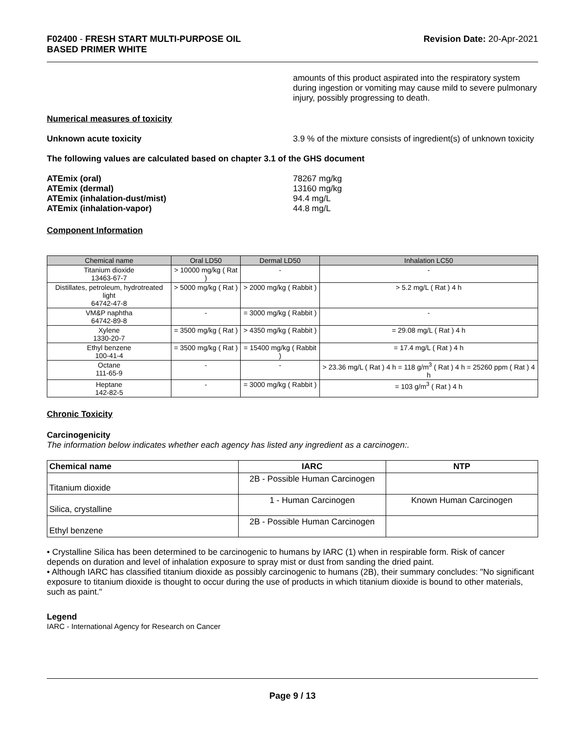F02400 - FRESH START MULTI-PURPOSE OIL
BASED PRIMER WHITE
Revision Date: 20-Apr-2021
amounts of this product aspirated into the respiratory system during ingestion or vomiting may cause mild to severe pulmonary injury, possibly progressing to death.
Numerical measures of toxicity
Unknown acute toxicity 3.9 % of the mixture consists of ingredient(s) of unknown toxicity
The following values are calculated based on chapter 3.1 of the GHS document
ATEmix (oral)
ATEmix (dermal)
ATEmix (inhalation-dust/mist)
ATEmix (inhalation-vapor)
78267 mg/kg
13160 mg/kg
94.4 mg/L
44.8 mg/L
Component Information
| Chemical name | Oral LD50 | Dermal LD50 | Inhalation LC50 |
| --- | --- | --- | --- |
| Titanium dioxide 13463-67-7 | > 10000 mg/kg ( Rat ) | - | - |
| Distillates, petroleum, hydrotreated light 64742-47-8 | > 5000 mg/kg ( Rat ) | > 2000 mg/kg ( Rabbit ) | > 5.2 mg/L ( Rat ) 4 h |
| VM&P naphtha 64742-89-8 | - | = 3000 mg/kg ( Rabbit ) | - |
| Xylene 1330-20-7 | = 3500 mg/kg ( Rat ) | > 4350 mg/kg ( Rabbit ) | = 29.08 mg/L ( Rat ) 4 h |
| Ethyl benzene 100-41-4 | = 3500 mg/kg ( Rat ) | = 15400 mg/kg ( Rabbit ) | = 17.4 mg/L ( Rat ) 4 h |
| Octane 111-65-9 | - | - | > 23.36 mg/L ( Rat ) 4 h = 118 g/m<sup>3</sup> ( Rat ) 4 h = 25260 ppm ( Rat ) 4 h |
| Heptane 142-82-5 | - | = 3000 mg/kg ( Rabbit ) | = 103 g/m<sup>3</sup> ( Rat ) 4 h |
Chronic Toxicity
Carcinogenicity
The information below indicates whether each agency has listed any ingredient as a carcinogen:.
| Chemical name | IARC | NTP |
| --- | --- | --- |
| Titanium dioxide | 2B - Possible Human Carcinogen | |
| Silica, crystalline | 1 - Human Carcinogen | Known Human Carcinogen |
| Ethyl benzene | 2B - Possible Human Carcinogen | |
• Crystalline Silica has been determined to be carcinogenic to humans by IARC (1) when in respirable form. Risk of cancer depends on duration and level of inhalation exposure to spray mist or dust from sanding the dried paint.
• Although IARC has classified titanium dioxide as possibly carcinogenic to humans (2B), their summary concludes: "No significant exposure to titanium dioxide is thought to occur during the use of products in which titanium dioxide is bound to other materials, such as paint."
Legend
IARC - International Agency for Research on Cancer
Page 9 / 13